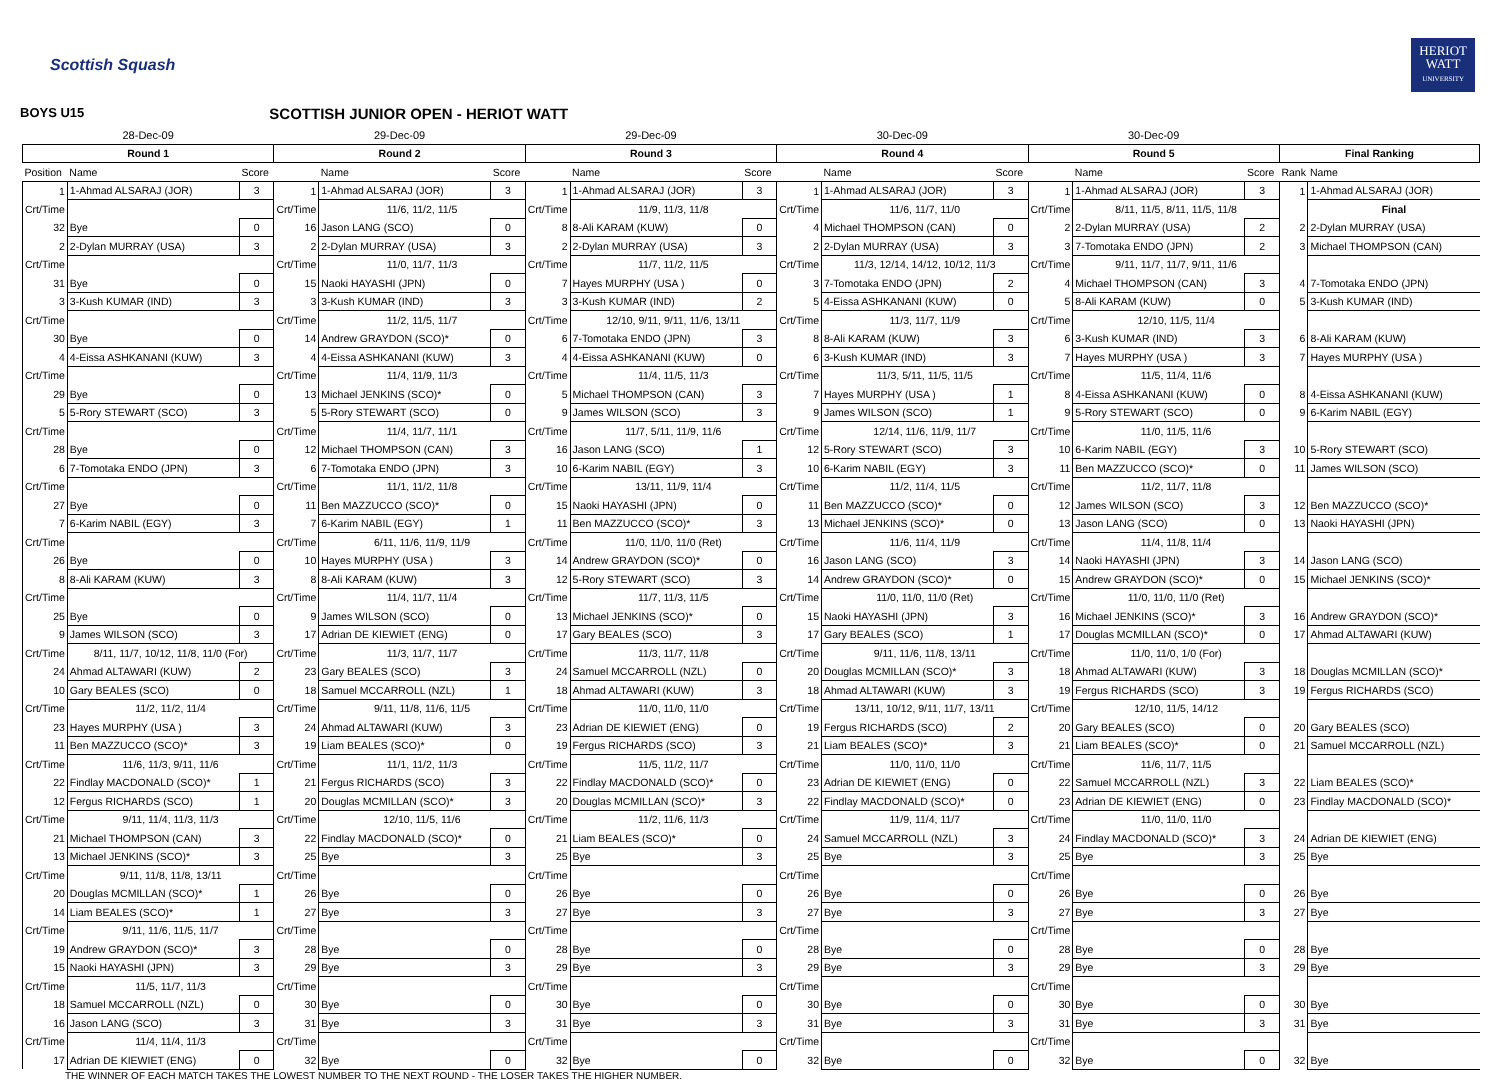Scottish Squash
HERIOT
WATT
UNIVERSITY
BOYS U15 SCOTTISH JUNIOR OPEN - HERIOT WATT
| 28-Dec-09 | | | 29-Dec-09 | | | 29-Dec-09 | | | 30-Dec-09 | | | 30-Dec-09 | | | | |
| --- | --- | --- | --- | --- | --- | --- | --- | --- | --- | --- | --- | --- | --- | --- | --- | --- |
| Round 1 | | | Round 2 | | | Round 3 | | | Round 4 | | | Round 5 | | | Final Ranking | |
| Position | Name | Score | | Name | Score | | Name | Score | | Name | Score | | Name | Score | Rank | Name |
| 1 | 1-Ahmad ALSARAJ (JOR) | 3 | 1 | 1-Ahmad ALSARAJ (JOR) | 3 | 1 | 1-Ahmad ALSARAJ (JOR) | 3 | 1 | 1-Ahmad ALSARAJ (JOR) | 3 | 1 | 1-Ahmad ALSARAJ (JOR) | 3 | 1 | 1-Ahmad ALSARAJ (JOR) |
| Crt/Time | | | Crt/Time | 11/6, 11/2, 11/5 | | Crt/Time | 11/9, 11/3, 11/8 | | Crt/Time | 11/6, 11/7, 11/0 | | Crt/Time | 8/11, 11/5, 8/11, 11/5, 11/8 | | | Final |
| 32 | Bye | 0 | 16 | Jason LANG (SCO) | 0 | 8 | 8-Ali KARAM (KUW) | 0 | 4 | Michael THOMPSON (CAN) | 0 | 2 | 2-Dylan MURRAY (USA) | 2 | 2 | 2-Dylan MURRAY (USA) |
| 2 | 2-Dylan MURRAY (USA) | 3 | 2 | 2-Dylan MURRAY (USA) | 3 | 2 | 2-Dylan MURRAY (USA) | 3 | 2 | 2-Dylan MURRAY (USA) | 3 | 3 | 7-Tomotaka ENDO (JPN) | 2 | 3 | Michael THOMPSON (CAN) |
| Crt/Time | | | Crt/Time | 11/0, 11/7, 11/3 | | Crt/Time | 11/7, 11/2, 11/5 | | Crt/Time | 11/3, 12/14, 14/12, 10/12, 11/3 | | Crt/Time | 9/11, 11/7, 11/7, 9/11, 11/6 | | | |
| 31 | Bye | 0 | 15 | Naoki HAYASHI (JPN) | 0 | 7 | Hayes MURPHY (USA ) | 0 | 3 | 7-Tomotaka ENDO (JPN) | 2 | 4 | Michael THOMPSON (CAN) | 3 | 4 | 7-Tomotaka ENDO (JPN) |
| 3 | 3-Kush KUMAR (IND) | 3 | 3 | 3-Kush KUMAR (IND) | 3 | 3 | 3-Kush KUMAR (IND) | 2 | 5 | 4-Eissa ASHKANANI (KUW) | 0 | 5 | 8-Ali KARAM (KUW) | 0 | 5 | 3-Kush KUMAR (IND) |
| Crt/Time | | | Crt/Time | 11/2, 11/5, 11/7 | | Crt/Time | 12/10, 9/11, 9/11, 11/6, 13/11 | | Crt/Time | 11/3, 11/7, 11/9 | | Crt/Time | 12/10, 11/5, 11/4 | | | |
| 30 | Bye | 0 | 14 | Andrew GRAYDON (SCO)* | 0 | 6 | 7-Tomotaka ENDO (JPN) | 3 | 8 | 8-Ali KARAM (KUW) | 3 | 6 | 3-Kush KUMAR (IND) | 3 | 6 | 8-Ali KARAM (KUW) |
| 4 | 4-Eissa ASHKANANI (KUW) | 3 | 4 | 4-Eissa ASHKANANI (KUW) | 3 | 4 | 4-Eissa ASHKANANI (KUW) | 0 | 6 | 3-Kush KUMAR (IND) | 3 | 7 | Hayes MURPHY (USA ) | 3 | 7 | Hayes MURPHY (USA ) |
| Crt/Time | | | Crt/Time | 11/4, 11/9, 11/3 | | Crt/Time | 11/4, 11/5, 11/3 | | Crt/Time | 11/3, 5/11, 11/5, 11/5 | | Crt/Time | 11/5, 11/4, 11/6 | | | |
| 29 | Bye | 0 | 13 | Michael JENKINS (SCO)* | 0 | 5 | Michael THOMPSON (CAN) | 3 | 7 | Hayes MURPHY (USA ) | 1 | 8 | 4-Eissa ASHKANANI (KUW) | 0 | 8 | 4-Eissa ASHKANANI (KUW) |
| 5 | 5-Rory STEWART (SCO) | 3 | 5 | 5-Rory STEWART (SCO) | 0 | 9 | James WILSON (SCO) | 3 | 9 | James WILSON (SCO) | 1 | 9 | 5-Rory STEWART (SCO) | 0 | 9 | 6-Karim NABIL (EGY) |
| Crt/Time | | | Crt/Time | 11/4, 11/7, 11/1 | | Crt/Time | 11/7, 5/11, 11/9, 11/6 | | Crt/Time | 12/14, 11/6, 11/9, 11/7 | | Crt/Time | 11/0, 11/5, 11/6 | | | |
| 28 | Bye | 0 | 12 | Michael THOMPSON (CAN) | 3 | 16 | Jason LANG (SCO) | 1 | 12 | 5-Rory STEWART (SCO) | 3 | 10 | 6-Karim NABIL (EGY) | 3 | 10 | 5-Rory STEWART (SCO) |
| 6 | 7-Tomotaka ENDO (JPN) | 3 | 6 | 7-Tomotaka ENDO (JPN) | 3 | 10 | 6-Karim NABIL (EGY) | 3 | 10 | 6-Karim NABIL (EGY) | 3 | 11 | Ben MAZZUCCO (SCO)* | 0 | 11 | James WILSON (SCO) |
| Crt/Time | | | Crt/Time | 11/1, 11/2, 11/8 | | Crt/Time | 13/11, 11/9, 11/4 | | Crt/Time | 11/2, 11/4, 11/5 | | Crt/Time | 11/2, 11/7, 11/8 | | | |
| 27 | Bye | 0 | 11 | Ben MAZZUCCO (SCO)* | 0 | 15 | Naoki HAYASHI (JPN) | 0 | 11 | Ben MAZZUCCO (SCO)* | 0 | 12 | James WILSON (SCO) | 3 | 12 | Ben MAZZUCCO (SCO)* |
| 7 | 6-Karim NABIL (EGY) | 3 | 7 | 6-Karim NABIL (EGY) | 1 | 11 | Ben MAZZUCCO (SCO)* | 3 | 13 | Michael JENKINS (SCO)* | 0 | 13 | Jason LANG (SCO) | 0 | 13 | Naoki HAYASHI (JPN) |
| Crt/Time | | | Crt/Time | 6/11, 11/6, 11/9, 11/9 | | Crt/Time | 11/0, 11/0, 11/0 (Ret) | | Crt/Time | 11/6, 11/4, 11/9 | | Crt/Time | 11/4, 11/8, 11/4 | | | |
| 26 | Bye | 0 | 10 | Hayes MURPHY (USA ) | 3 | 14 | Andrew GRAYDON (SCO)* | 0 | 16 | Jason LANG (SCO) | 3 | 14 | Naoki HAYASHI (JPN) | 3 | 14 | Jason LANG (SCO) |
| 8 | 8-Ali KARAM (KUW) | 3 | 8 | 8-Ali KARAM (KUW) | 3 | 12 | 5-Rory STEWART (SCO) | 3 | 14 | Andrew GRAYDON (SCO)* | 0 | 15 | Andrew GRAYDON (SCO)* | 0 | 15 | Michael JENKINS (SCO)* |
| Crt/Time | | | Crt/Time | 11/4, 11/7, 11/4 | | Crt/Time | 11/7, 11/3, 11/5 | | Crt/Time | 11/0, 11/0, 11/0 (Ret) | | Crt/Time | 11/0, 11/0, 11/0 (Ret) | | | |
| 25 | Bye | 0 | 9 | James WILSON (SCO) | 0 | 13 | Michael JENKINS (SCO)* | 0 | 15 | Naoki HAYASHI (JPN) | 3 | 16 | Michael JENKINS (SCO)* | 3 | 16 | Andrew GRAYDON (SCO)* |
| 9 | James WILSON (SCO) | 3 | 17 | Adrian DE KIEWIET (ENG) | 0 | 17 | Gary BEALES (SCO) | 3 | 17 | Gary BEALES (SCO) | 1 | 17 | Douglas MCMILLAN (SCO)* | 0 | 17 | Ahmad ALTAWARI (KUW) |
| Crt/Time | 8/11, 11/7, 10/12, 11/8, 11/0 (For) | | Crt/Time | 11/3, 11/7, 11/7 | | Crt/Time | 11/3, 11/7, 11/8 | | Crt/Time | 9/11, 11/6, 11/8, 13/11 | | Crt/Time | 11/0, 11/0, 1/0 (For) | | | |
| 24 | Ahmad ALTAWARI (KUW) | 2 | 23 | Gary BEALES (SCO) | 3 | 24 | Samuel MCCARROLL (NZL) | 0 | 20 | Douglas MCMILLAN (SCO)* | 3 | 18 | Ahmad ALTAWARI (KUW) | 3 | 18 | Douglas MCMILLAN (SCO)* |
| 10 | Gary BEALES (SCO) | 0 | 18 | Samuel MCCARROLL (NZL) | 1 | 18 | Ahmad ALTAWARI (KUW) | 3 | 18 | Ahmad ALTAWARI (KUW) | 3 | 19 | Fergus RICHARDS (SCO) | 3 | 19 | Fergus RICHARDS (SCO) |
| Crt/Time | 11/2, 11/2, 11/4 | | Crt/Time | 9/11, 11/8, 11/6, 11/5 | | Crt/Time | 11/0, 11/0, 11/0 | | Crt/Time | 13/11, 10/12, 9/11, 11/7, 13/11 | | Crt/Time | 12/10, 11/5, 14/12 | | | |
| 23 | Hayes MURPHY (USA ) | 3 | 24 | Ahmad ALTAWARI (KUW) | 3 | 23 | Adrian DE KIEWIET (ENG) | 0 | 19 | Fergus RICHARDS (SCO) | 2 | 20 | Gary BEALES (SCO) | 0 | 20 | Gary BEALES (SCO) |
| 11 | Ben MAZZUCCO (SCO)* | 3 | 19 | Liam BEALES (SCO)* | 0 | 19 | Fergus RICHARDS (SCO) | 3 | 21 | Liam BEALES (SCO)* | 3 | 21 | Liam BEALES (SCO)* | 0 | 21 | Samuel MCCARROLL (NZL) |
| Crt/Time | 11/6, 11/3, 9/11, 11/6 | | Crt/Time | 11/1, 11/2, 11/3 | | Crt/Time | 11/5, 11/2, 11/7 | | Crt/Time | 11/0, 11/0, 11/0 | | Crt/Time | 11/6, 11/7, 11/5 | | | |
| 22 | Findlay MACDONALD (SCO)* | 1 | 21 | Fergus RICHARDS (SCO) | 3 | 22 | Findlay MACDONALD (SCO)* | 0 | 23 | Adrian DE KIEWIET (ENG) | 0 | 22 | Samuel MCCARROLL (NZL) | 3 | 22 | Liam BEALES (SCO)* |
| 12 | Fergus RICHARDS (SCO) | 1 | 20 | Douglas MCMILLAN (SCO)* | 3 | 20 | Douglas MCMILLAN (SCO)* | 3 | 22 | Findlay MACDONALD (SCO)* | 0 | 23 | Adrian DE KIEWIET (ENG) | 0 | 23 | Findlay MACDONALD (SCO)* |
| Crt/Time | 9/11, 11/4, 11/3, 11/3 | | Crt/Time | 12/10, 11/5, 11/6 | | Crt/Time | 11/2, 11/6, 11/3 | | Crt/Time | 11/9, 11/4, 11/7 | | Crt/Time | 11/0, 11/0, 11/0 | | | |
| 21 | Michael THOMPSON (CAN) | 3 | 22 | Findlay MACDONALD (SCO)* | 0 | 21 | Liam BEALES (SCO)* | 0 | 24 | Samuel MCCARROLL (NZL) | 3 | 24 | Findlay MACDONALD (SCO)* | 3 | 24 | Adrian DE KIEWIET (ENG) |
| 13 | Michael JENKINS (SCO)* | 3 | 25 | Bye | 3 | 25 | Bye | 3 | 25 | Bye | 3 | 25 | Bye | 3 | 25 | Bye |
| Crt/Time | 9/11, 11/8, 11/8, 13/11 | | Crt/Time | | | Crt/Time | | | Crt/Time | | | Crt/Time | | | | |
| 20 | Douglas MCMILLAN (SCO)* | 1 | 26 | Bye | 0 | 26 | Bye | 0 | 26 | Bye | 0 | 26 | Bye | 0 | 26 | Bye |
| 14 | Liam BEALES (SCO)* | 1 | 27 | Bye | 3 | 27 | Bye | 3 | 27 | Bye | 3 | 27 | Bye | 3 | 27 | Bye |
| Crt/Time | 9/11, 11/6, 11/5, 11/7 | | Crt/Time | | | Crt/Time | | | Crt/Time | | | Crt/Time | | | | |
| 19 | Andrew GRAYDON (SCO)* | 3 | 28 | Bye | 0 | 28 | Bye | 0 | 28 | Bye | 0 | 28 | Bye | 0 | 28 | Bye |
| 15 | Naoki HAYASHI (JPN) | 3 | 29 | Bye | 3 | 29 | Bye | 3 | 29 | Bye | 3 | 29 | Bye | 3 | 29 | Bye |
| Crt/Time | 11/5, 11/7, 11/3 | | Crt/Time | | | Crt/Time | | | Crt/Time | | | Crt/Time | | | | |
| 18 | Samuel MCCARROLL (NZL) | 0 | 30 | Bye | 0 | 30 | Bye | 0 | 30 | Bye | 0 | 30 | Bye | 0 | 30 | Bye |
| 16 | Jason LANG (SCO) | 3 | 31 | Bye | 3 | 31 | Bye | 3 | 31 | Bye | 3 | 31 | Bye | 3 | 31 | Bye |
| Crt/Time | 11/4, 11/4, 11/3 | | Crt/Time | | | Crt/Time | | | Crt/Time | | | Crt/Time | | | | |
| 17 | Adrian DE KIEWIET (ENG) | 0 | 32 | Bye | 0 | 32 | Bye | 0 | 32 | Bye | 0 | 32 | Bye | 0 | 32 | Bye |
THE WINNER OF EACH MATCH TAKES THE LOWEST NUMBER TO THE NEXT ROUND - THE LOSER TAKES THE HIGHER NUMBER.